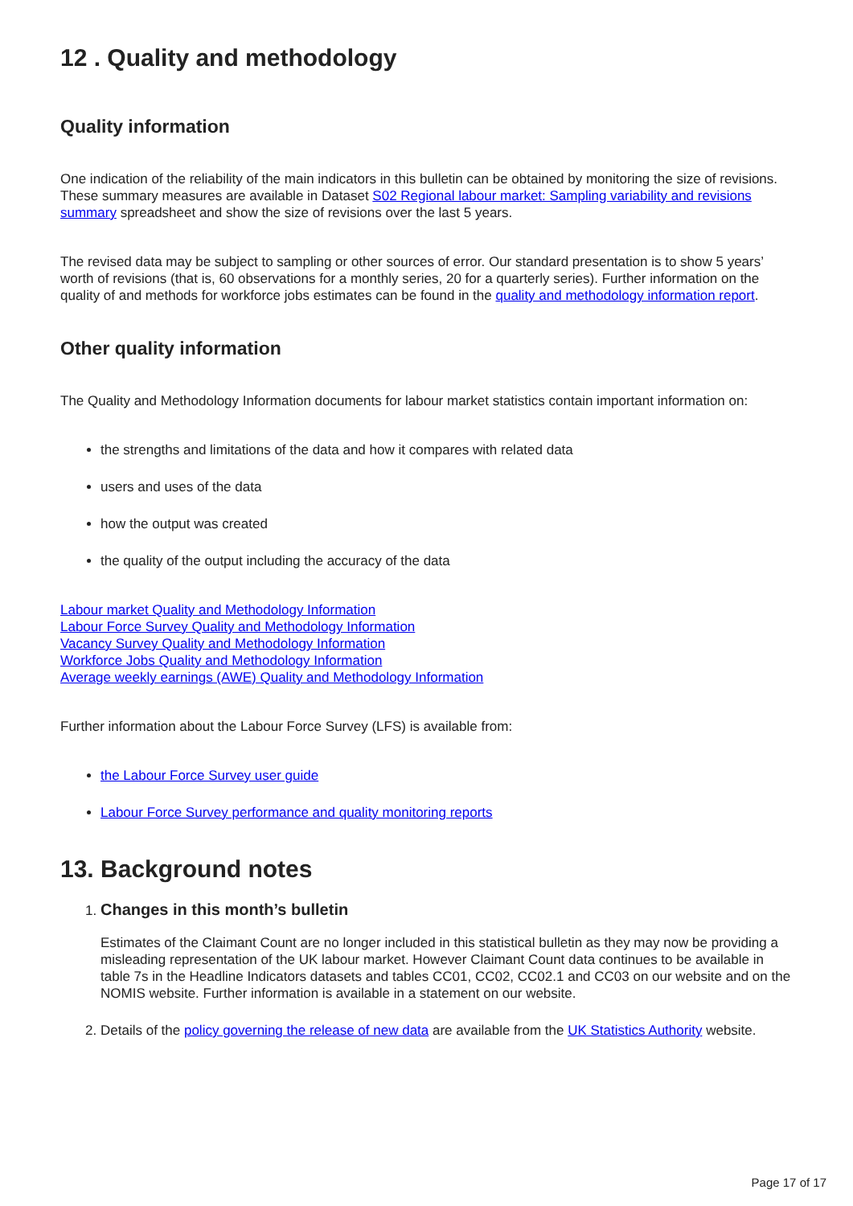12 . Quality and methodology
Quality information
One indication of the reliability of the main indicators in this bulletin can be obtained by monitoring the size of revisions. These summary measures are available in Dataset S02 Regional labour market: Sampling variability and revisions summary spreadsheet and show the size of revisions over the last 5 years.
The revised data may be subject to sampling or other sources of error. Our standard presentation is to show 5 years’ worth of revisions (that is, 60 observations for a monthly series, 20 for a quarterly series). Further information on the quality of and methods for workforce jobs estimates can be found in the quality and methodology information report.
Other quality information
The Quality and Methodology Information documents for labour market statistics contain important information on:
the strengths and limitations of the data and how it compares with related data
users and uses of the data
how the output was created
the quality of the output including the accuracy of the data
Labour market Quality and Methodology Information
Labour Force Survey Quality and Methodology Information
Vacancy Survey Quality and Methodology Information
Workforce Jobs Quality and Methodology Information
Average weekly earnings (AWE) Quality and Methodology Information
Further information about the Labour Force Survey (LFS) is available from:
the Labour Force Survey user guide
Labour Force Survey performance and quality monitoring reports
13. Background notes
1. Changes in this month’s bulletin
Estimates of the Claimant Count are no longer included in this statistical bulletin as they may now be providing a misleading representation of the UK labour market. However Claimant Count data continues to be available in table 7s in the Headline Indicators datasets and tables CC01, CC02, CC02.1 and CC03 on our website and on the NOMIS website. Further information is available in a statement on our website.
2. Details of the policy governing the release of new data are available from the UK Statistics Authority website.
Page 17 of 17